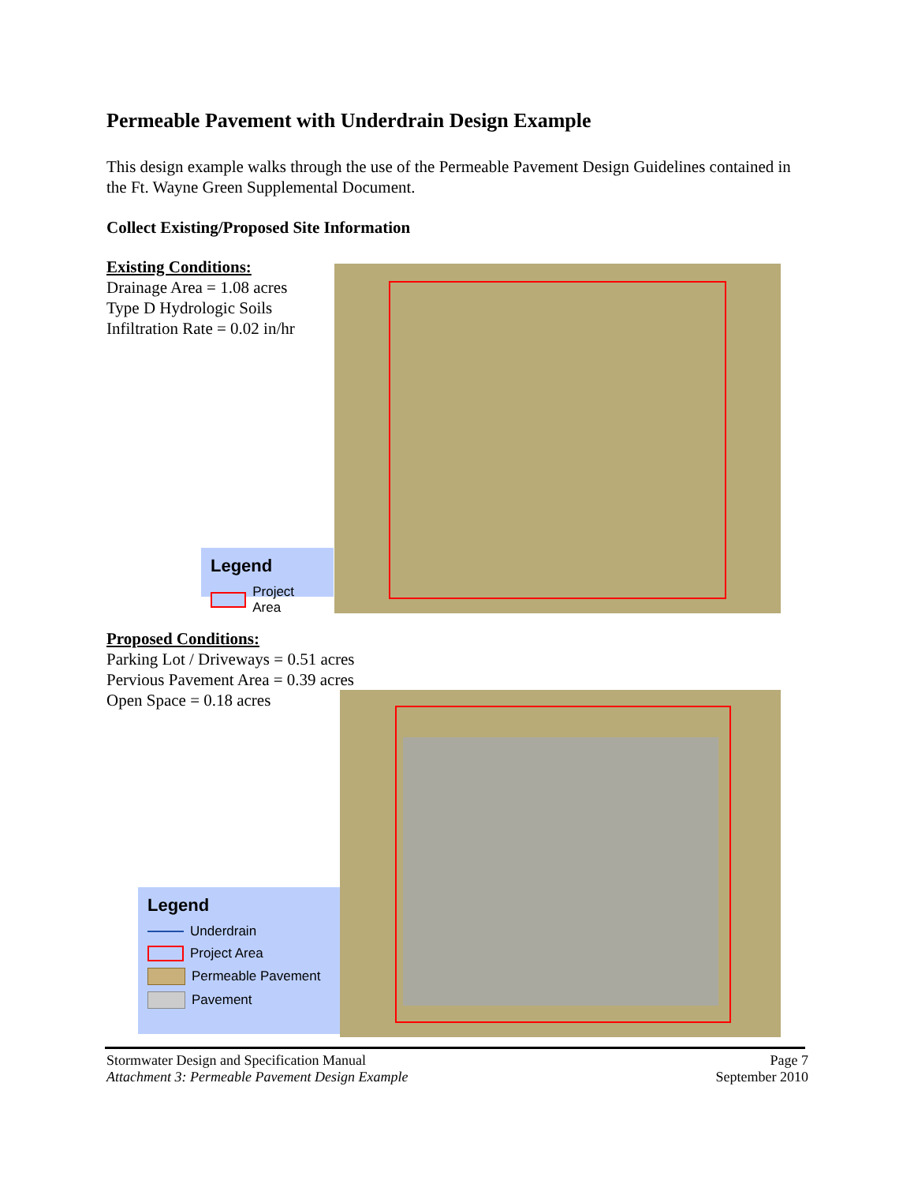Permeable Pavement with Underdrain Design Example
This design example walks through the use of the Permeable Pavement Design Guidelines contained in the Ft. Wayne Green Supplemental Document.
Collect Existing/Proposed Site Information
Existing Conditions:
Drainage Area = 1.08 acres
Type D Hydrologic Soils
Infiltration Rate = 0.02 in/hr
Legend
Project Area
Proposed Conditions:
Parking Lot / Driveways = 0.51 acres
Pervious Pavement Area = 0.39 acres
Open Space = 0.18 acres
Legend
Underdrain
Project Area
Permeable Pavement
Pavement
Stormwater Design and Specification Manual
Attachment 3: Permeable Pavement Design Example
Page 7
September 2010